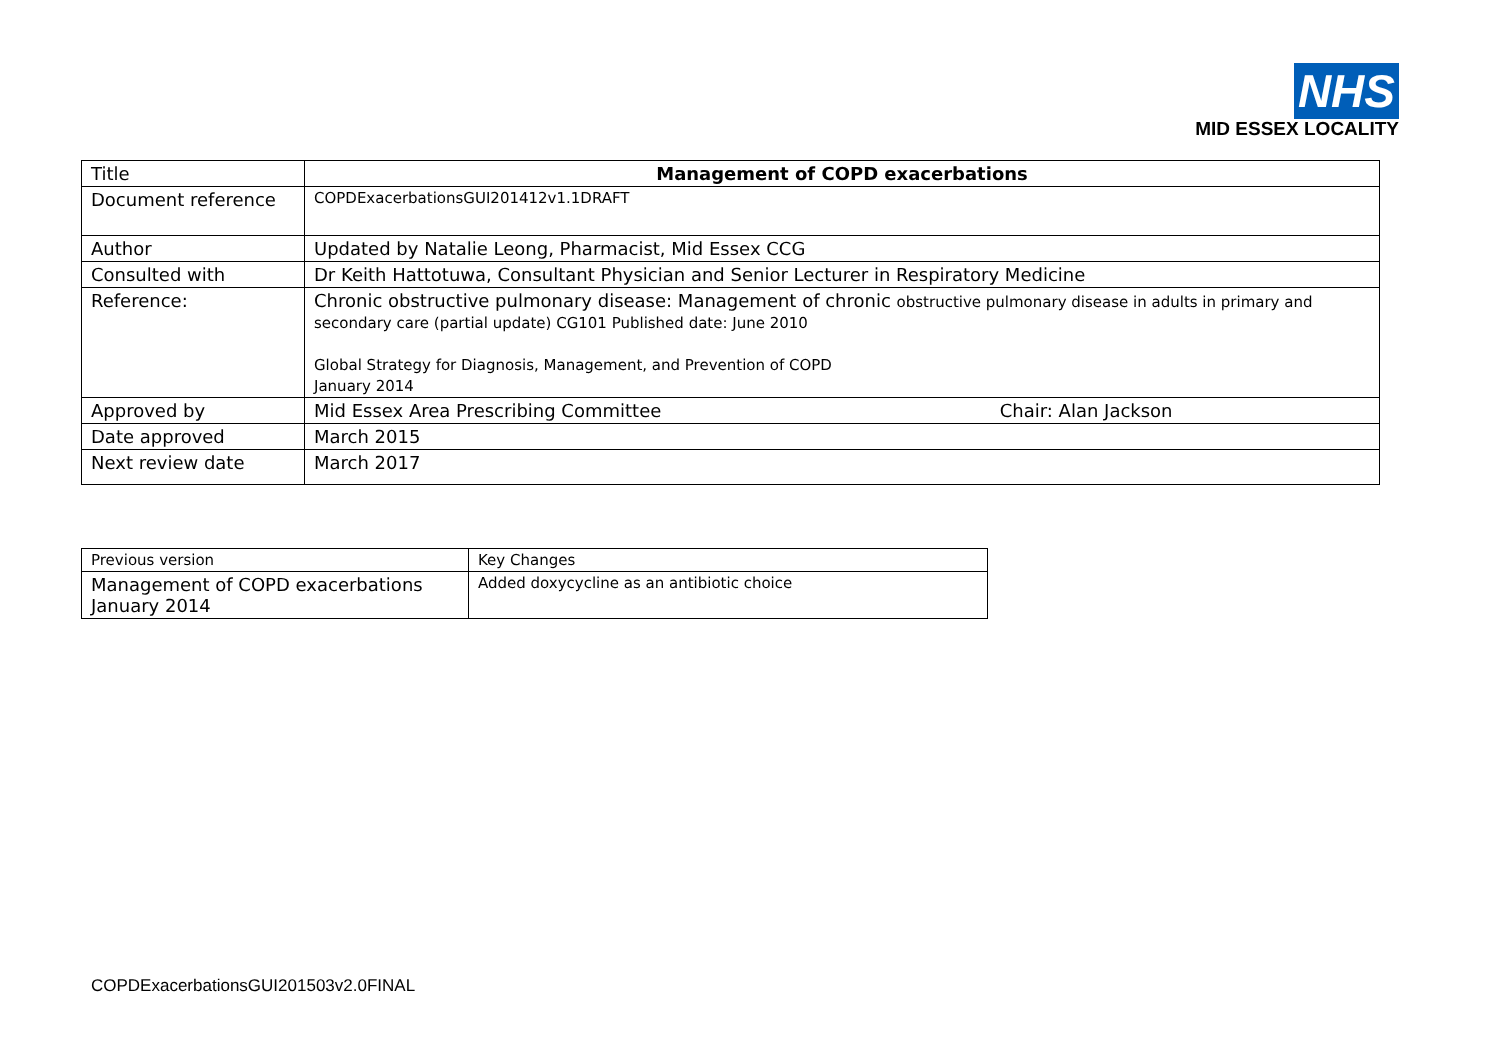NHS
MID ESSEX LOCALITY
| Title | Management of COPD exacerbations |
| Document reference | COPDExacerbationsGUI201412v1.1DRAFT |
| Author | Updated by Natalie Leong, Pharmacist, Mid Essex CCG |
| Consulted with | Dr Keith Hattotuwa, Consultant Physician and Senior Lecturer in Respiratory Medicine |
| Reference: | Chronic obstructive pulmonary disease: Management of chronic obstructive pulmonary disease in adults in primary and secondary care (partial update) CG101 Published date: June 2010 Global Strategy for Diagnosis, Management, and Prevention of COPD January 2014 |
| Approved by | Mid Essex Area Prescribing Committee Chair: Alan Jackson |
| Date approved | March 2015 |
| Next review date | March 2017 |
| Previous version | Key Changes |
| Management of COPD exacerbations January 2014 | Added doxycycline as an antibiotic choice |
COPDExacerbationsGUI201503v2.0FINAL